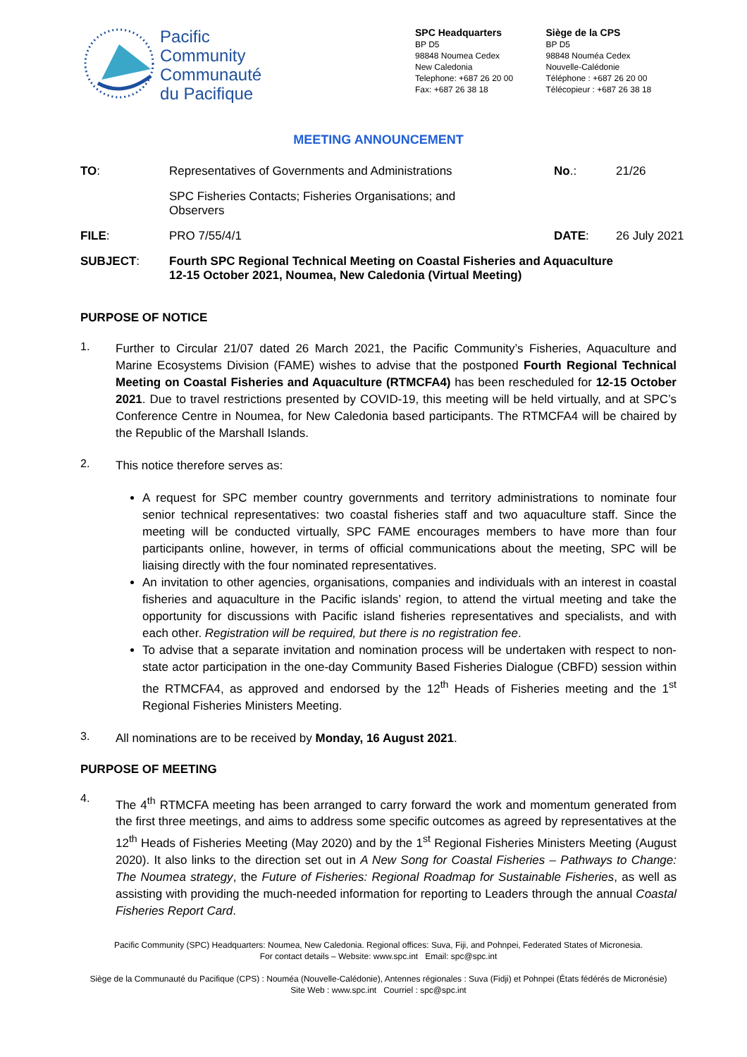Pacific
Community
Communauté
du Pacifique
SPC Headquarters
BP D5
98848 Noumea Cedex
New Caledonia
Telephone: +687 26 20 00
Fax: +687 26 38 18
Siège de la CPS
BP D5
98848 Nouméa Cedex
Nouvelle-Calédonie
Téléphone : +687 26 20 00
Télécopieur : +687 26 38 18
MEETING ANNOUNCEMENT
| TO : | Representatives of Governments and Administrations | No .: | 21/26 |
| | SPC Fisheries Contacts; Fisheries Organisations; and Observers | | |
| FILE : | PRO 7/55/4/1 | DATE : | 26 July 2021 |
| SUBJECT : | Fourth SPC Regional Technical Meeting on Coastal Fisheries and Aquaculture 12-15 October 2021, Noumea, New Caledonia (Virtual Meeting) | | |
PURPOSE OF NOTICE
1.
Further to Circular 21/07 dated 26 March 2021, the Pacific Community’s Fisheries, Aquaculture and Marine Ecosystems Division (FAME) wishes to advise that the postponed Fourth Regional Technical Meeting on Coastal Fisheries and Aquaculture (RTMCFA4) has been rescheduled for 12-15 October 2021. Due to travel restrictions presented by COVID-19, this meeting will be held virtually, and at SPC’s Conference Centre in Noumea, for New Caledonia based participants. The RTMCFA4 will be chaired by the Republic of the Marshall Islands.
2.
This notice therefore serves as:
A request for SPC member country governments and territory administrations to nominate four senior technical representatives: two coastal fisheries staff and two aquaculture staff. Since the meeting will be conducted virtually, SPC FAME encourages members to have more than four participants online, however, in terms of official communications about the meeting, SPC will be liaising directly with the four nominated representatives.
An invitation to other agencies, organisations, companies and individuals with an interest in coastal fisheries and aquaculture in the Pacific islands’ region, to attend the virtual meeting and take the opportunity for discussions with Pacific island fisheries representatives and specialists, and with each other. Registration will be required, but there is no registration fee.
To advise that a separate invitation and nomination process will be undertaken with respect to non-state actor participation in the one-day Community Based Fisheries Dialogue (CBFD) session within the RTMCFA4, as approved and endorsed by the 12<sup>th</sup> Heads of Fisheries meeting and the 1<sup>st</sup> Regional Fisheries Ministers Meeting.
3.
All nominations are to be received by Monday, 16 August 2021.
PURPOSE OF MEETING
4.
The 4<sup>th</sup> RTMCFA meeting has been arranged to carry forward the work and momentum generated from the first three meetings, and aims to address some specific outcomes as agreed by representatives at the 12<sup>th</sup> Heads of Fisheries Meeting (May 2020) and by the 1<sup>st</sup> Regional Fisheries Ministers Meeting (August 2020). It also links to the direction set out in A New Song for Coastal Fisheries – Pathways to Change: The Noumea strategy, the Future of Fisheries: Regional Roadmap for Sustainable Fisheries, as well as assisting with providing the much-needed information for reporting to Leaders through the annual Coastal Fisheries Report Card.
Pacific Community (SPC) Headquarters: Noumea, New Caledonia. Regional offices: Suva, Fiji, and Pohnpei, Federated States of Micronesia.
For contact details – Website: www.spc.int Email: spc@spc.int
Siège de la Communauté du Pacifique (CPS) : Nouméa (Nouvelle-Calédonie), Antennes régionales : Suva (Fidji) et Pohnpei (États fédérés de Micronésie)
Site Web : www.spc.int Courriel : spc@spc.int